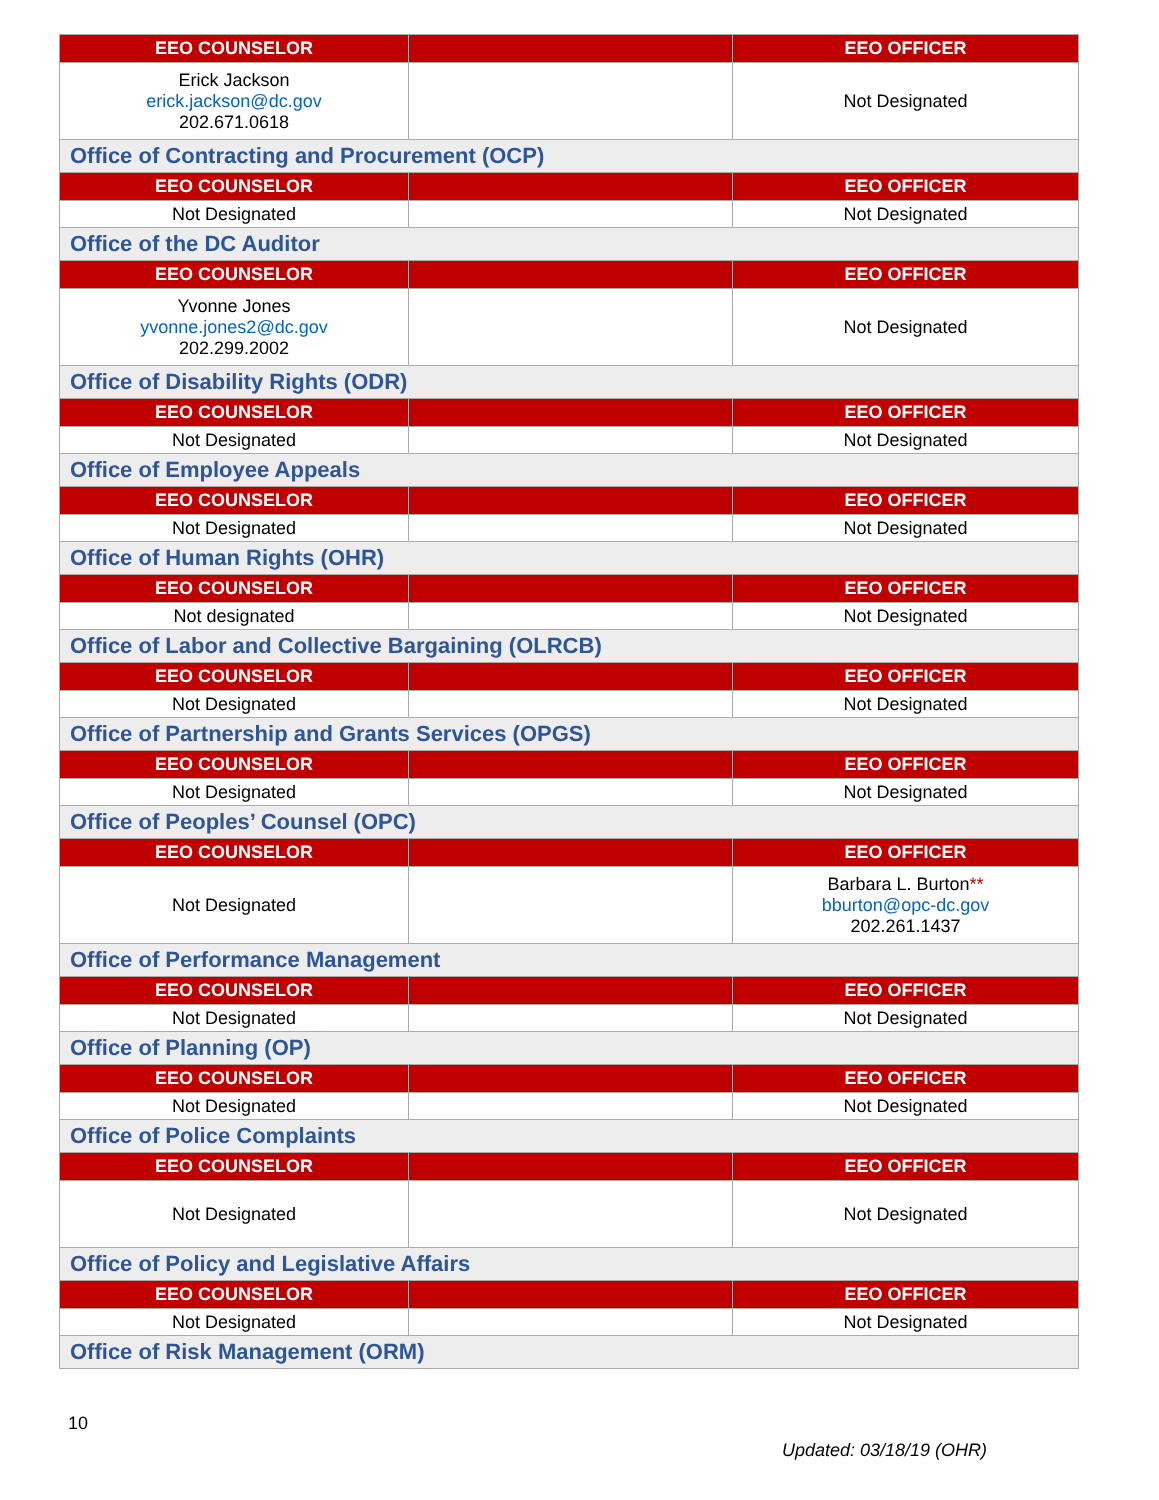| EEO COUNSELOR | | EEO OFFICER |
| --- | --- | --- |
| Erick Jackson erick.jackson@dc.gov 202.671.0618 | | Not Designated |
| Office of Contracting and Procurement (OCP) | | |
| EEO COUNSELOR | | EEO OFFICER |
| Not Designated | | Not Designated |
| Office of the DC Auditor | | |
| EEO COUNSELOR | | EEO OFFICER |
| Yvonne Jones yvonne.jones2@dc.gov 202.299.2002 | | Not Designated |
| Office of Disability Rights (ODR) | | |
| EEO COUNSELOR | | EEO OFFICER |
| Not Designated | | Not Designated |
| Office of Employee Appeals | | |
| EEO COUNSELOR | | EEO OFFICER |
| Not Designated | | Not Designated |
| Office of Human Rights (OHR) | | |
| EEO COUNSELOR | | EEO OFFICER |
| Not designated | | Not Designated |
| Office of Labor and Collective Bargaining (OLRCB) | | |
| EEO COUNSELOR | | EEO OFFICER |
| Not Designated | | Not Designated |
| Office of Partnership and Grants Services (OPGS) | | |
| EEO COUNSELOR | | EEO OFFICER |
| Not Designated | | Not Designated |
| Office of Peoples’ Counsel (OPC) | | |
| EEO COUNSELOR | | EEO OFFICER |
| Not Designated | | Barbara L. Burton ** bburton@opc-dc.gov 202.261.1437 |
| Office of Performance Management | | |
| EEO COUNSELOR | | EEO OFFICER |
| Not Designated | | Not Designated |
| Office of Planning (OP) | | |
| EEO COUNSELOR | | EEO OFFICER |
| Not Designated | | Not Designated |
| Office of Police Complaints | | |
| EEO COUNSELOR | | EEO OFFICER |
| Not Designated | | Not Designated |
| Office of Policy and Legislative Affairs | | |
| EEO COUNSELOR | | EEO OFFICER |
| Not Designated | | Not Designated |
| Office of Risk Management (ORM) | | |
10
Updated: 03/18/19 (OHR)